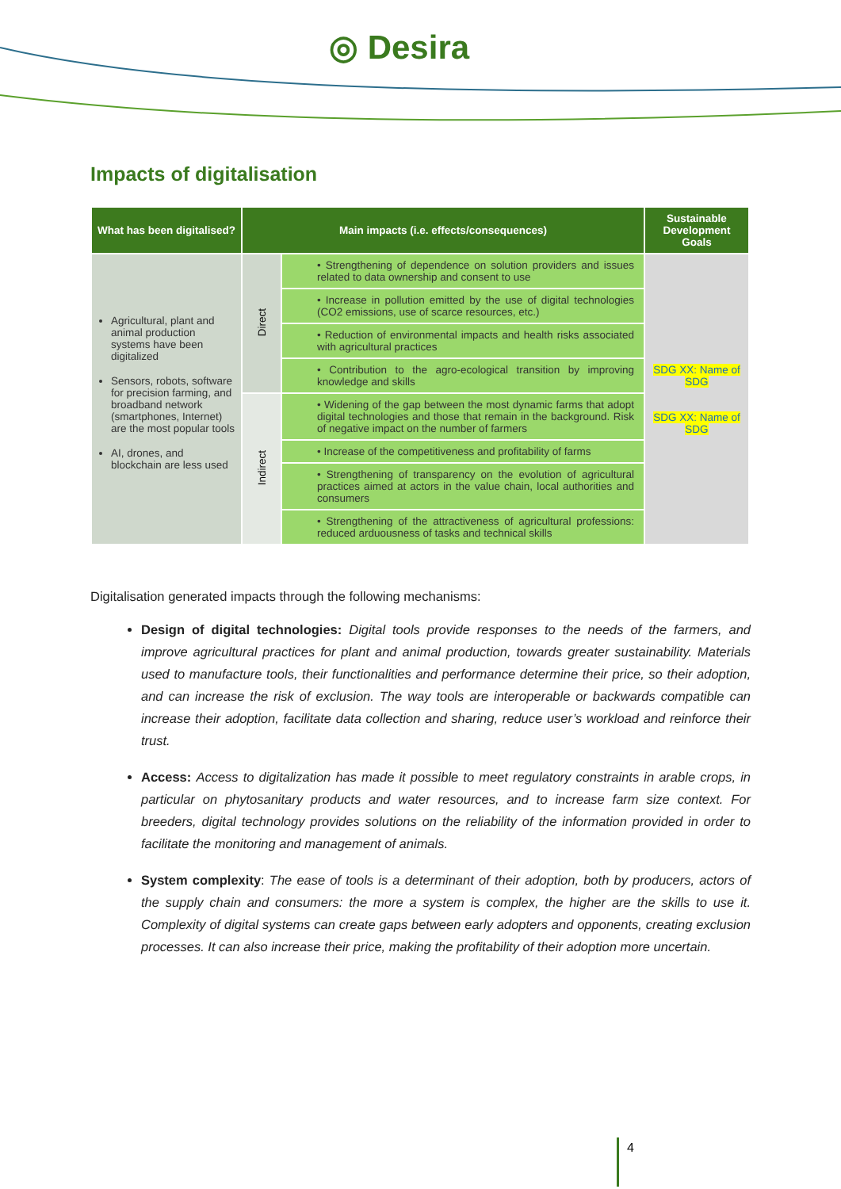◎ Desira
Impacts of digitalisation
| What has been digitalised? | Main impacts (i.e. effects/consequences) | | Sustainable Development Goals |
| --- | --- | --- | --- |
| Agricultural, plant and animal production systems have been digitalized Sensors, robots, software for precision farming, and broadband network (smartphones, Internet) are the most popular tools AI, drones, and blockchain are less used | Direct | • Strengthening of dependence on solution providers and issues related to data ownership and consent to use | SDG XX: Name of SDG SDG XX: Name of SDG |
| | | • Increase in pollution emitted by the use of digital technologies (CO2 emissions, use of scarce resources, etc.) | |
| | | • Reduction of environmental impacts and health risks associated with agricultural practices | |
| | | • Contribution to the agro-ecological transition by improving knowledge and skills | |
| | Indirect | • Widening of the gap between the most dynamic farms that adopt digital technologies and those that remain in the background. Risk of negative impact on the number of farmers | |
| | | • Increase of the competitiveness and profitability of farms | |
| | | • Strengthening of transparency on the evolution of agricultural practices aimed at actors in the value chain, local authorities and consumers | |
| | | • Strengthening of the attractiveness of agricultural professions: reduced arduousness of tasks and technical skills | |
Digitalisation generated impacts through the following mechanisms:
Design of digital technologies: Digital tools provide responses to the needs of the farmers, and improve agricultural practices for plant and animal production, towards greater sustainability. Materials used to manufacture tools, their functionalities and performance determine their price, so their adoption, and can increase the risk of exclusion. The way tools are interoperable or backwards compatible can increase their adoption, facilitate data collection and sharing, reduce user’s workload and reinforce their trust.
Access: Access to digitalization has made it possible to meet regulatory constraints in arable crops, in particular on phytosanitary products and water resources, and to increase farm size context. For breeders, digital technology provides solutions on the reliability of the information provided in order to facilitate the monitoring and management of animals.
System complexity: The ease of tools is a determinant of their adoption, both by producers, actors of the supply chain and consumers: the more a system is complex, the higher are the skills to use it. Complexity of digital systems can create gaps between early adopters and opponents, creating exclusion processes. It can also increase their price, making the profitability of their adoption more uncertain.
4